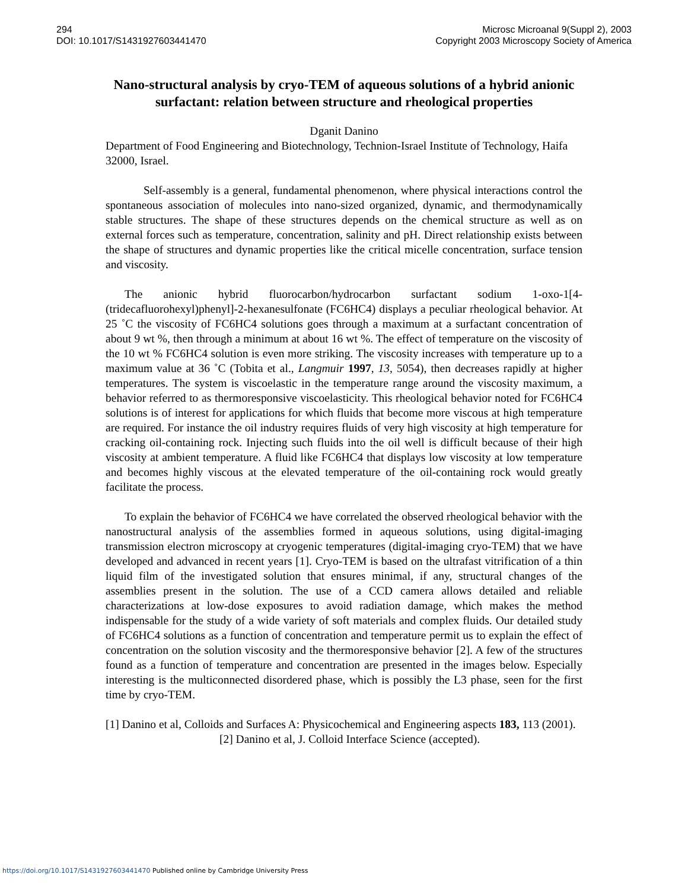294
DOI: 10.1017/S1431927603441470
Microsc Microanal 9(Suppl 2), 2003
Copyright 2003 Microscopy Society of America
Nano-structural analysis by cryo-TEM of aqueous solutions of a hybrid anionic surfactant: relation between structure and rheological properties
Dganit Danino
Department of Food Engineering and Biotechnology, Technion-Israel Institute of Technology, Haifa 32000, Israel.
Self-assembly is a general, fundamental phenomenon, where physical interactions control the spontaneous association of molecules into nano-sized organized, dynamic, and thermodynamically stable structures. The shape of these structures depends on the chemical structure as well as on external forces such as temperature, concentration, salinity and pH. Direct relationship exists between the shape of structures and dynamic properties like the critical micelle concentration, surface tension and viscosity.
The anionic hybrid fluorocarbon/hydrocarbon surfactant sodium 1-oxo-1[4-(tridecafluorohexyl)phenyl]-2-hexanesulfonate (FC6HC4) displays a peculiar rheological behavior. At 25 ˚C the viscosity of FC6HC4 solutions goes through a maximum at a surfactant concentration of about 9 wt %, then through a minimum at about 16 wt %. The effect of temperature on the viscosity of the 10 wt % FC6HC4 solution is even more striking. The viscosity increases with temperature up to a maximum value at 36 ˚C (Tobita et al., Langmuir 1997, 13, 5054), then decreases rapidly at higher temperatures. The system is viscoelastic in the temperature range around the viscosity maximum, a behavior referred to as thermoresponsive viscoelasticity. This rheological behavior noted for FC6HC4 solutions is of interest for applications for which fluids that become more viscous at high temperature are required. For instance the oil industry requires fluids of very high viscosity at high temperature for cracking oil-containing rock. Injecting such fluids into the oil well is difficult because of their high viscosity at ambient temperature. A fluid like FC6HC4 that displays low viscosity at low temperature and becomes highly viscous at the elevated temperature of the oil-containing rock would greatly facilitate the process.
To explain the behavior of FC6HC4 we have correlated the observed rheological behavior with the nanostructural analysis of the assemblies formed in aqueous solutions, using digital-imaging transmission electron microscopy at cryogenic temperatures (digital-imaging cryo-TEM) that we have developed and advanced in recent years [1]. Cryo-TEM is based on the ultrafast vitrification of a thin liquid film of the investigated solution that ensures minimal, if any, structural changes of the assemblies present in the solution. The use of a CCD camera allows detailed and reliable characterizations at low-dose exposures to avoid radiation damage, which makes the method indispensable for the study of a wide variety of soft materials and complex fluids. Our detailed study of FC6HC4 solutions as a function of concentration and temperature permit us to explain the effect of concentration on the solution viscosity and the thermoresponsive behavior [2]. A few of the structures found as a function of temperature and concentration are presented in the images below. Especially interesting is the multiconnected disordered phase, which is possibly the L3 phase, seen for the first time by cryo-TEM.
[1] Danino et al, Colloids and Surfaces A: Physicochemical and Engineering aspects 183, 113 (2001).
[2] Danino et al, J. Colloid Interface Science (accepted).
https://doi.org/10.1017/S1431927603441470 Published online by Cambridge University Press